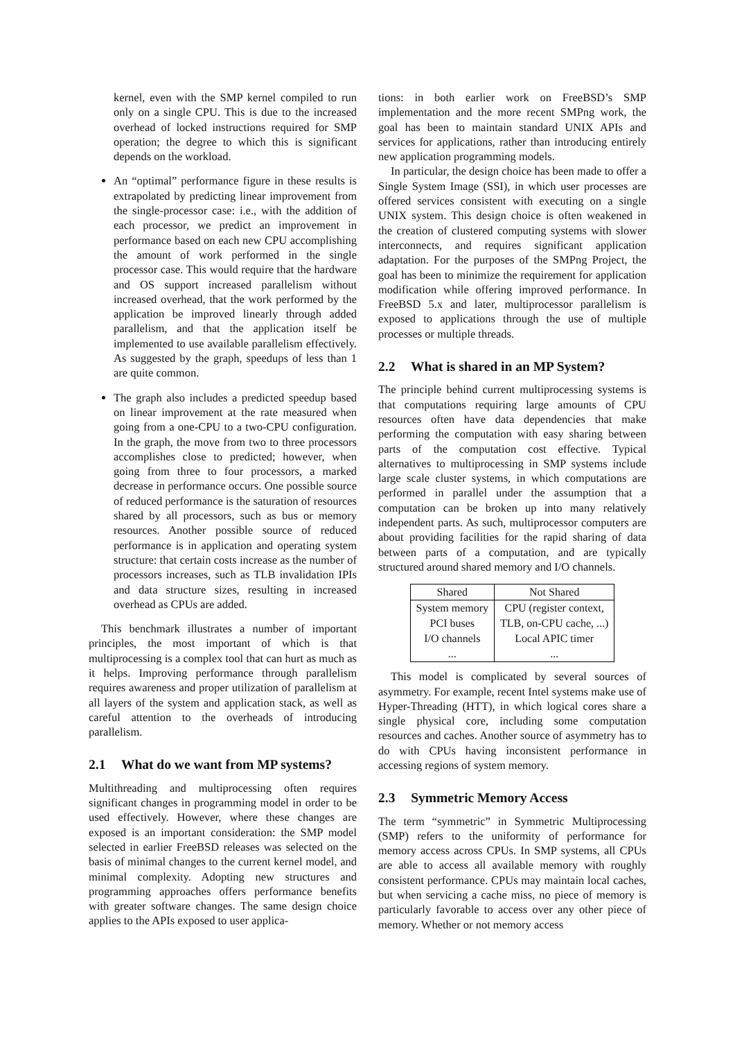kernel, even with the SMP kernel compiled to run only on a single CPU. This is due to the increased overhead of locked instructions required for SMP operation; the degree to which this is significant depends on the workload.
An “optimal” performance figure in these results is extrapolated by predicting linear improvement from the single-processor case: i.e., with the addition of each processor, we predict an improvement in performance based on each new CPU accomplishing the amount of work performed in the single processor case. This would require that the hardware and OS support increased parallelism without increased overhead, that the work performed by the application be improved linearly through added parallelism, and that the application itself be implemented to use available parallelism effectively. As suggested by the graph, speedups of less than 1 are quite common.
The graph also includes a predicted speedup based on linear improvement at the rate measured when going from a one-CPU to a two-CPU configuration. In the graph, the move from two to three processors accomplishes close to predicted; however, when going from three to four processors, a marked decrease in performance occurs. One possible source of reduced performance is the saturation of resources shared by all processors, such as bus or memory resources. Another possible source of reduced performance is in application and operating system structure: that certain costs increase as the number of processors increases, such as TLB invalidation IPIs and data structure sizes, resulting in increased overhead as CPUs are added.
This benchmark illustrates a number of important principles, the most important of which is that multiprocessing is a complex tool that can hurt as much as it helps. Improving performance through parallelism requires awareness and proper utilization of parallelism at all layers of the system and application stack, as well as careful attention to the overheads of introducing parallelism.
2.1 What do we want from MP systems?
Multithreading and multiprocessing often requires significant changes in programming model in order to be used effectively. However, where these changes are exposed is an important consideration: the SMP model selected in earlier FreeBSD releases was selected on the basis of minimal changes to the current kernel model, and minimal complexity. Adopting new structures and programming approaches offers performance benefits with greater software changes. The same design choice applies to the APIs exposed to user applica-
tions: in both earlier work on FreeBSD’s SMP implementation and the more recent SMPng work, the goal has been to maintain standard UNIX APIs and services for applications, rather than introducing entirely new application programming models.
In particular, the design choice has been made to offer a Single System Image (SSI), in which user processes are offered services consistent with executing on a single UNIX system. This design choice is often weakened in the creation of clustered computing systems with slower interconnects, and requires significant application adaptation. For the purposes of the SMPng Project, the goal has been to minimize the requirement for application modification while offering improved performance. In FreeBSD 5.x and later, multiprocessor parallelism is exposed to applications through the use of multiple processes or multiple threads.
2.2 What is shared in an MP System?
The principle behind current multiprocessing systems is that computations requiring large amounts of CPU resources often have data dependencies that make performing the computation with easy sharing between parts of the computation cost effective. Typical alternatives to multiprocessing in SMP systems include large scale cluster systems, in which computations are performed in parallel under the assumption that a computation can be broken up into many relatively independent parts. As such, multiprocessor computers are about providing facilities for the rapid sharing of data between parts of a computation, and are typically structured around shared memory and I/O channels.
| Shared | Not Shared |
| --- | --- |
| System memory | CPU (register context, |
| PCI buses | TLB, on-CPU cache, ...) |
| I/O channels | Local APIC timer |
| ... | ... |
This model is complicated by several sources of asymmetry. For example, recent Intel systems make use of Hyper-Threading (HTT), in which logical cores share a single physical core, including some computation resources and caches. Another source of asymmetry has to do with CPUs having inconsistent performance in accessing regions of system memory.
2.3 Symmetric Memory Access
The term “symmetric” in Symmetric Multiprocessing (SMP) refers to the uniformity of performance for memory access across CPUs. In SMP systems, all CPUs are able to access all available memory with roughly consistent performance. CPUs may maintain local caches, but when servicing a cache miss, no piece of memory is particularly favorable to access over any other piece of memory. Whether or not memory access